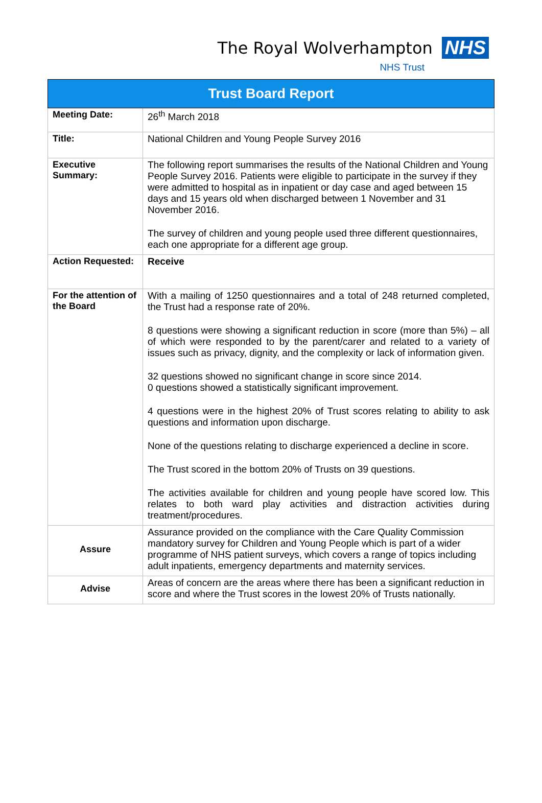The Royal Wolverhampton NHS
NHS Trust
| Trust Board Report | |
| --- | --- |
| Meeting Date: | 26<sup>th</sup> March 2018 |
| Title: | National Children and Young People Survey 2016 |
| Executive Summary: | The following report summarises the results of the National Children and Young People Survey 2016. Patients were eligible to participate in the survey if they were admitted to hospital as in inpatient or day case and aged between 15 days and 15 years old when discharged between 1 November and 31 November 2016. The survey of children and young people used three different questionnaires, each one appropriate for a different age group. |
| Action Requested: | Receive |
| For the attention of the Board | With a mailing of 1250 questionnaires and a total of 248 returned completed, the Trust had a response rate of 20%. 8 questions were showing a significant reduction in score (more than 5%) – all of which were responded to by the parent/carer and related to a variety of issues such as privacy, dignity, and the complexity or lack of information given. 32 questions showed no significant change in score since 2014. 0 questions showed a statistically significant improvement. 4 questions were in the highest 20% of Trust scores relating to ability to ask questions and information upon discharge. None of the questions relating to discharge experienced a decline in score. The Trust scored in the bottom 20% of Trusts on 39 questions. The activities available for children and young people have scored low. This relates to both ward play activities and distraction activities during treatment/procedures. |
| Assure | Assurance provided on the compliance with the Care Quality Commission mandatory survey for Children and Young People which is part of a wider programme of NHS patient surveys, which covers a range of topics including adult inpatients, emergency departments and maternity services. |
| Advise | Areas of concern are the areas where there has been a significant reduction in score and where the Trust scores in the lowest 20% of Trusts nationally. |